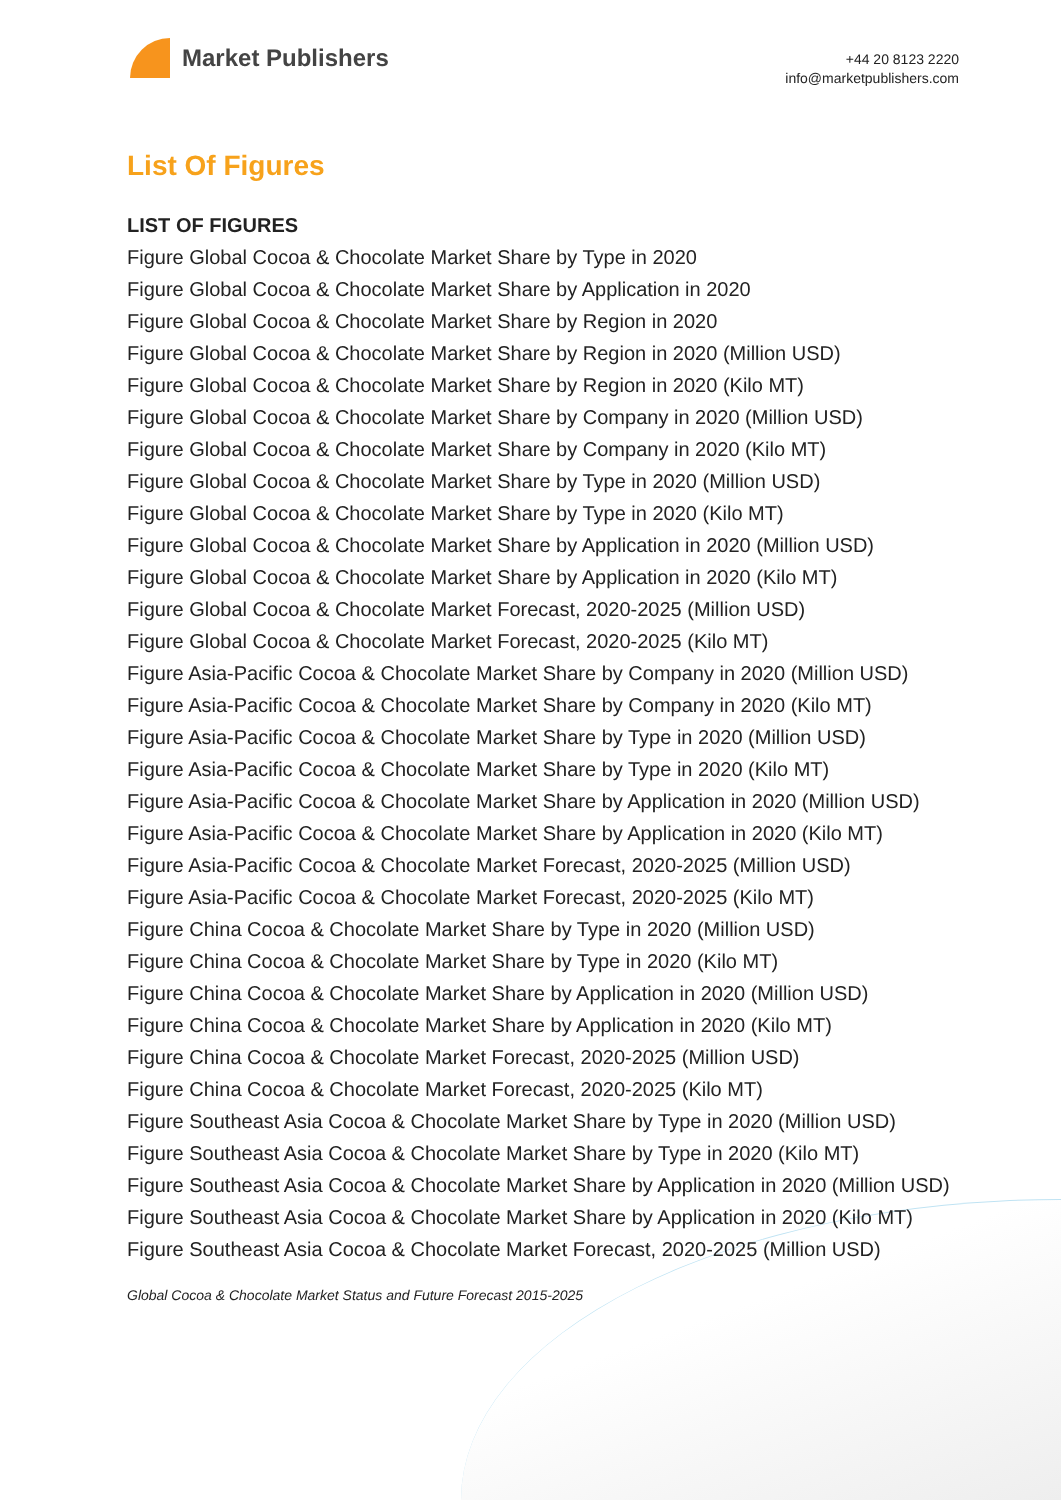Market Publishers
+44 20 8123 2220
info@marketpublishers.com
List Of Figures
LIST OF FIGURES
Figure Global Cocoa & Chocolate Market Share by Type in 2020
Figure Global Cocoa & Chocolate Market Share by Application in 2020
Figure Global Cocoa & Chocolate Market Share by Region in 2020
Figure Global Cocoa & Chocolate Market Share by Region in 2020 (Million USD)
Figure Global Cocoa & Chocolate Market Share by Region in 2020 (Kilo MT)
Figure Global Cocoa & Chocolate Market Share by Company in 2020 (Million USD)
Figure Global Cocoa & Chocolate Market Share by Company in 2020 (Kilo MT)
Figure Global Cocoa & Chocolate Market Share by Type in 2020 (Million USD)
Figure Global Cocoa & Chocolate Market Share by Type in 2020 (Kilo MT)
Figure Global Cocoa & Chocolate Market Share by Application in 2020 (Million USD)
Figure Global Cocoa & Chocolate Market Share by Application in 2020 (Kilo MT)
Figure Global Cocoa & Chocolate Market Forecast, 2020-2025 (Million USD)
Figure Global Cocoa & Chocolate Market Forecast, 2020-2025 (Kilo MT)
Figure Asia-Pacific Cocoa & Chocolate Market Share by Company in 2020 (Million USD)
Figure Asia-Pacific Cocoa & Chocolate Market Share by Company in 2020 (Kilo MT)
Figure Asia-Pacific Cocoa & Chocolate Market Share by Type in 2020 (Million USD)
Figure Asia-Pacific Cocoa & Chocolate Market Share by Type in 2020 (Kilo MT)
Figure Asia-Pacific Cocoa & Chocolate Market Share by Application in 2020 (Million USD)
Figure Asia-Pacific Cocoa & Chocolate Market Share by Application in 2020 (Kilo MT)
Figure Asia-Pacific Cocoa & Chocolate Market Forecast, 2020-2025 (Million USD)
Figure Asia-Pacific Cocoa & Chocolate Market Forecast, 2020-2025 (Kilo MT)
Figure China Cocoa & Chocolate Market Share by Type in 2020 (Million USD)
Figure China Cocoa & Chocolate Market Share by Type in 2020 (Kilo MT)
Figure China Cocoa & Chocolate Market Share by Application in 2020 (Million USD)
Figure China Cocoa & Chocolate Market Share by Application in 2020 (Kilo MT)
Figure China Cocoa & Chocolate Market Forecast, 2020-2025 (Million USD)
Figure China Cocoa & Chocolate Market Forecast, 2020-2025 (Kilo MT)
Figure Southeast Asia Cocoa & Chocolate Market Share by Type in 2020 (Million USD)
Figure Southeast Asia Cocoa & Chocolate Market Share by Type in 2020 (Kilo MT)
Figure Southeast Asia Cocoa & Chocolate Market Share by Application in 2020 (Million USD)
Figure Southeast Asia Cocoa & Chocolate Market Share by Application in 2020 (Kilo MT)
Figure Southeast Asia Cocoa & Chocolate Market Forecast, 2020-2025 (Million USD)
Global Cocoa & Chocolate Market Status and Future Forecast 2015-2025